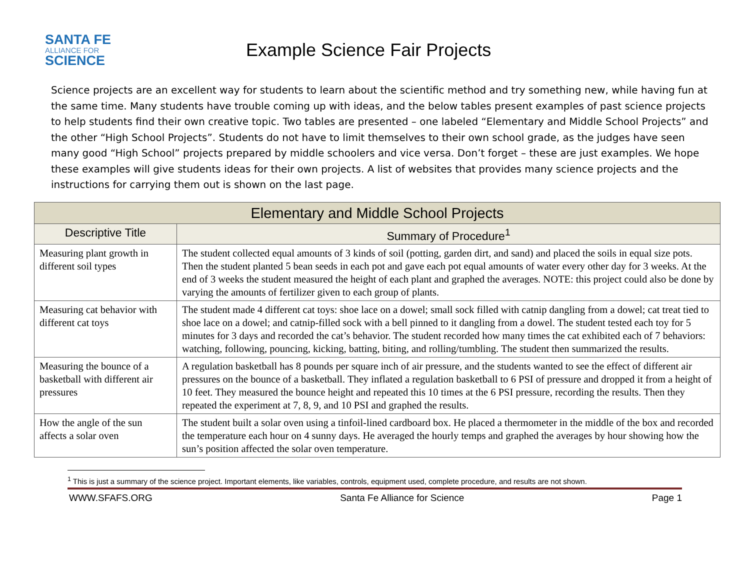SANTA FE
ALLIANCE FOR
SCIENCE
Example Science Fair Projects
Science projects are an excellent way for students to learn about the scientific method and try something new, while having fun at the same time. Many students have trouble coming up with ideas, and the below tables present examples of past science projects to help students find their own creative topic. Two tables are presented – one labeled “Elementary and Middle School Projects” and the other “High School Projects”. Students do not have to limit themselves to their own school grade, as the judges have seen many good “High School” projects prepared by middle schoolers and vice versa. Don’t forget – these are just examples. We hope these examples will give students ideas for their own projects. A list of websites that provides many science projects and the instructions for carrying them out is shown on the last page.
| Elementary and Middle School Projects | |
| --- | --- |
| Descriptive Title | Summary of Procedure<sup>1</sup> |
| Measuring plant growth in different soil types | The student collected equal amounts of 3 kinds of soil (potting, garden dirt, and sand) and placed the soils in equal size pots. Then the student planted 5 bean seeds in each pot and gave each pot equal amounts of water every other day for 3 weeks. At the end of 3 weeks the student measured the height of each plant and graphed the averages. NOTE: this project could also be done by varying the amounts of fertilizer given to each group of plants. |
| Measuring cat behavior with different cat toys | The student made 4 different cat toys: shoe lace on a dowel; small sock filled with catnip dangling from a dowel; cat treat tied to shoe lace on a dowel; and catnip-filled sock with a bell pinned to it dangling from a dowel. The student tested each toy for 5 minutes for 3 days and recorded the cat’s behavior. The student recorded how many times the cat exhibited each of 7 behaviors: watching, following, pouncing, kicking, batting, biting, and rolling/tumbling. The student then summarized the results. |
| Measuring the bounce of a basketball with different air pressures | A regulation basketball has 8 pounds per square inch of air pressure, and the students wanted to see the effect of different air pressures on the bounce of a basketball. They inflated a regulation basketball to 6 PSI of pressure and dropped it from a height of 10 feet. They measured the bounce height and repeated this 10 times at the 6 PSI pressure, recording the results. Then they repeated the experiment at 7, 8, 9, and 10 PSI and graphed the results. |
| How the angle of the sun affects a solar oven | The student built a solar oven using a tinfoil-lined cardboard box. He placed a thermometer in the middle of the box and recorded the temperature each hour on 4 sunny days. He averaged the hourly temps and graphed the averages by hour showing how the sun’s position affected the solar oven temperature. |
<sup>1</sup> This is just a summary of the science project. Important elements, like variables, controls, equipment used, complete procedure, and results are not shown.
WWW.SFAFS.ORG Santa Fe Alliance for Science Page 1